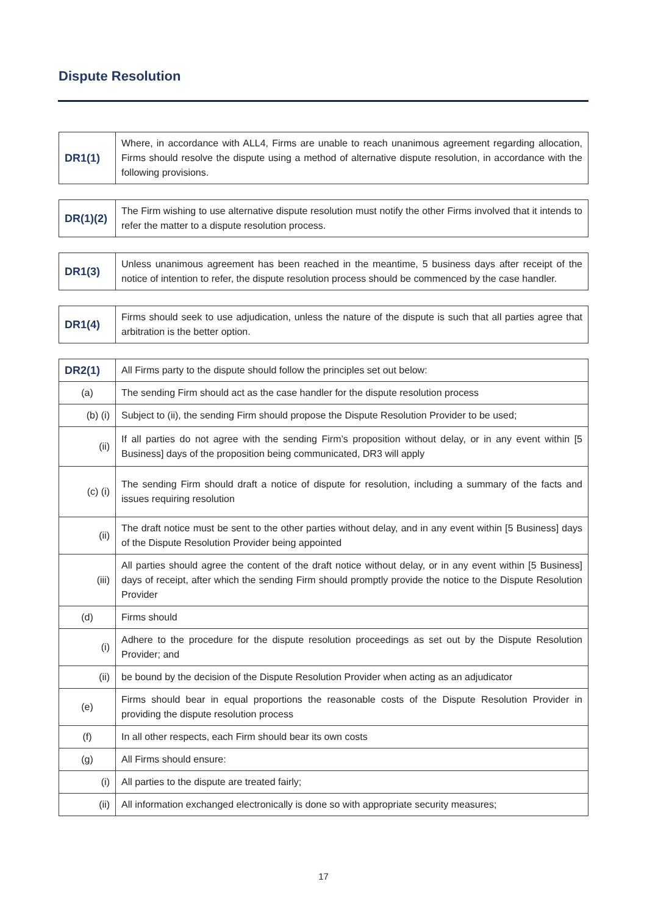Dispute Resolution
| DR1(1) | Where, in accordance with ALL4, Firms are unable to reach unanimous agreement regarding allocation, Firms should resolve the dispute using a method of alternative dispute resolution, in accordance with the following provisions. |
| DR(1)(2) | The Firm wishing to use alternative dispute resolution must notify the other Firms involved that it intends to refer the matter to a dispute resolution process. |
| DR1(3) | Unless unanimous agreement has been reached in the meantime, 5 business days after receipt of the notice of intention to refer, the dispute resolution process should be commenced by the case handler. |
| DR1(4) | Firms should seek to use adjudication, unless the nature of the dispute is such that all parties agree that arbitration is the better option. |
| DR2(1) | All Firms party to the dispute should follow the principles set out below: |
| (a) | The sending Firm should act as the case handler for the dispute resolution process |
| (b) (i) | Subject to (ii), the sending Firm should propose the Dispute Resolution Provider to be used; |
| (ii) | If all parties do not agree with the sending Firm’s proposition without delay, or in any event within [5 Business] days of the proposition being communicated, DR3 will apply |
| (c) (i) | The sending Firm should draft a notice of dispute for resolution, including a summary of the facts and issues requiring resolution |
| (ii) | The draft notice must be sent to the other parties without delay, and in any event within [5 Business] days of the Dispute Resolution Provider being appointed |
| (iii) | All parties should agree the content of the draft notice without delay, or in any event within [5 Business] days of receipt, after which the sending Firm should promptly provide the notice to the Dispute Resolution Provider |
| (d) | Firms should |
| (i) | Adhere to the procedure for the dispute resolution proceedings as set out by the Dispute Resolution Provider; and |
| (ii) | be bound by the decision of the Dispute Resolution Provider when acting as an adjudicator |
| (e) | Firms should bear in equal proportions the reasonable costs of the Dispute Resolution Provider in providing the dispute resolution process |
| (f) | In all other respects, each Firm should bear its own costs |
| (g) | All Firms should ensure: |
| (i) | All parties to the dispute are treated fairly; |
| (ii) | All information exchanged electronically is done so with appropriate security measures; |
17